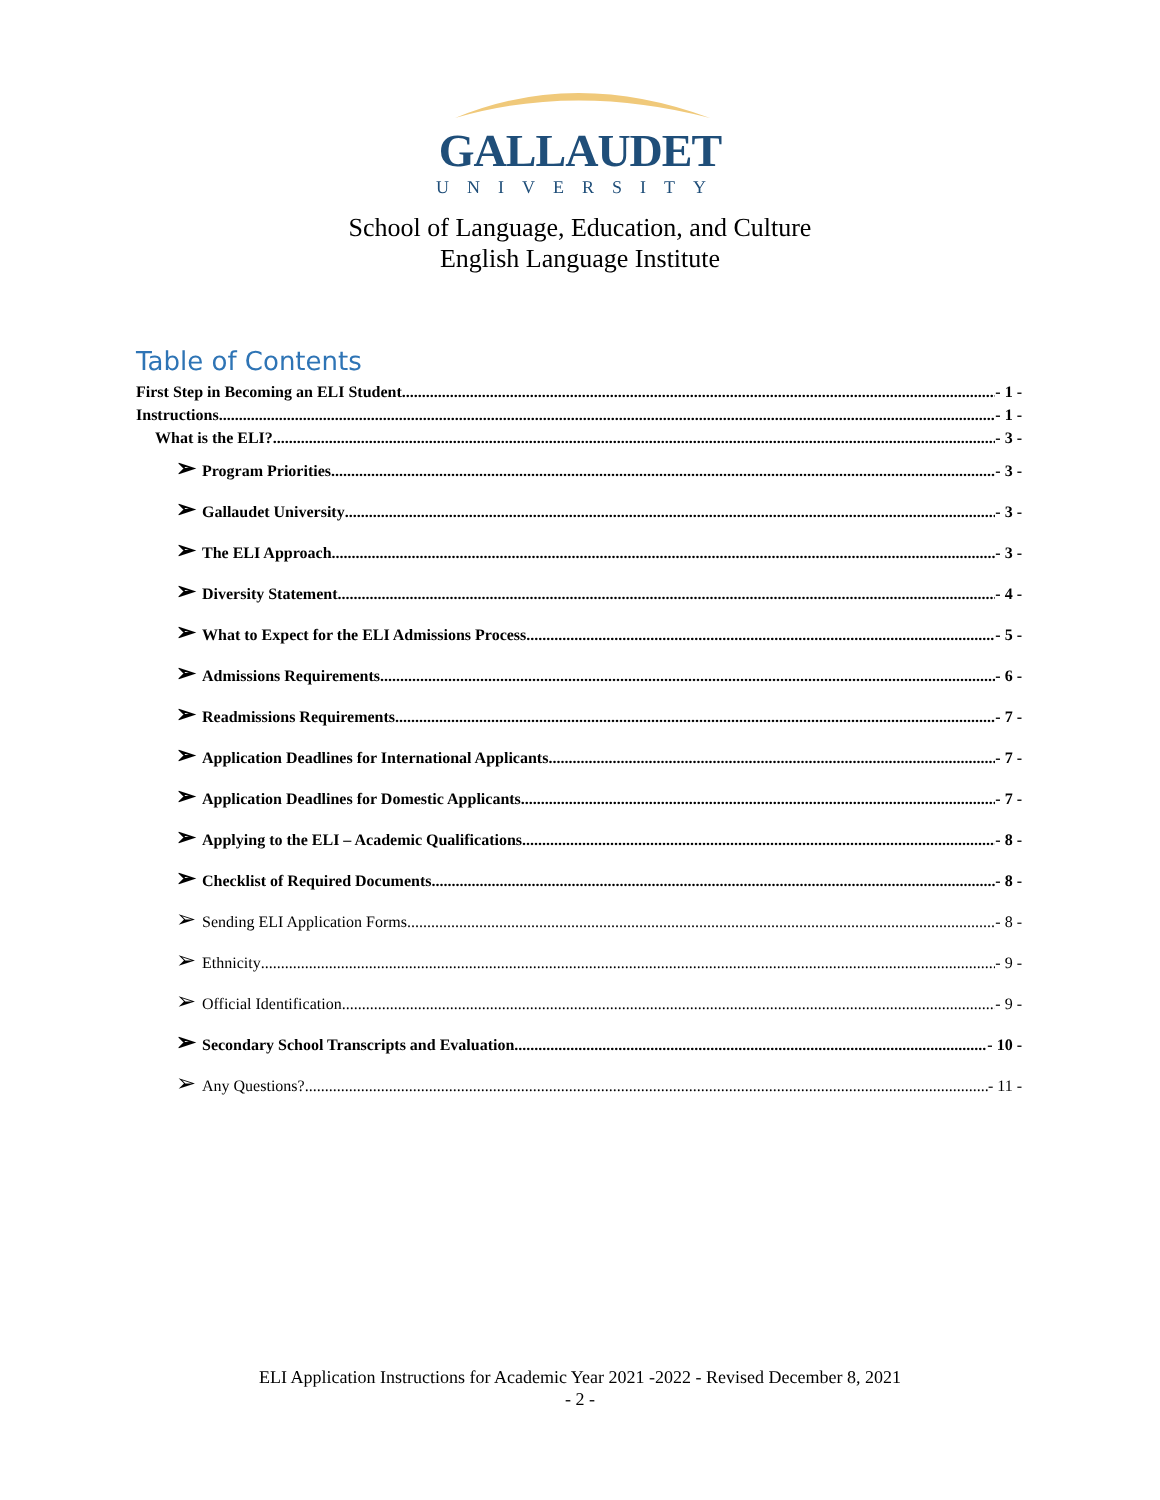GALLAUDET
UNIVERSITY
School of Language, Education, and Culture
English Language Institute
Table of Contents
First Step in Becoming an ELI Student - 1 -
Instructions - 1 -
What is the ELI? - 3 -
➢ Program Priorities - 3 -
➢ Gallaudet University - 3 -
➢ The ELI Approach - 3 -
➢ Diversity Statement - 4 -
➢ What to Expect for the ELI Admissions Process - 5 -
➢ Admissions Requirements - 6 -
➢ Readmissions Requirements - 7 -
➢ Application Deadlines for International Applicants - 7 -
➢ Application Deadlines for Domestic Applicants - 7 -
➢ Applying to the ELI – Academic Qualifications - 8 -
➢ Checklist of Required Documents - 8 -
➢ Sending ELI Application Forms - 8 -
➢ Ethnicity - 9 -
➢ Official Identification - 9 -
➢ Secondary School Transcripts and Evaluation - 10 -
➢ Any Questions? - 11 -
ELI Application Instructions for Academic Year 2021 -2022 - Revised December 8, 2021
- 2 -